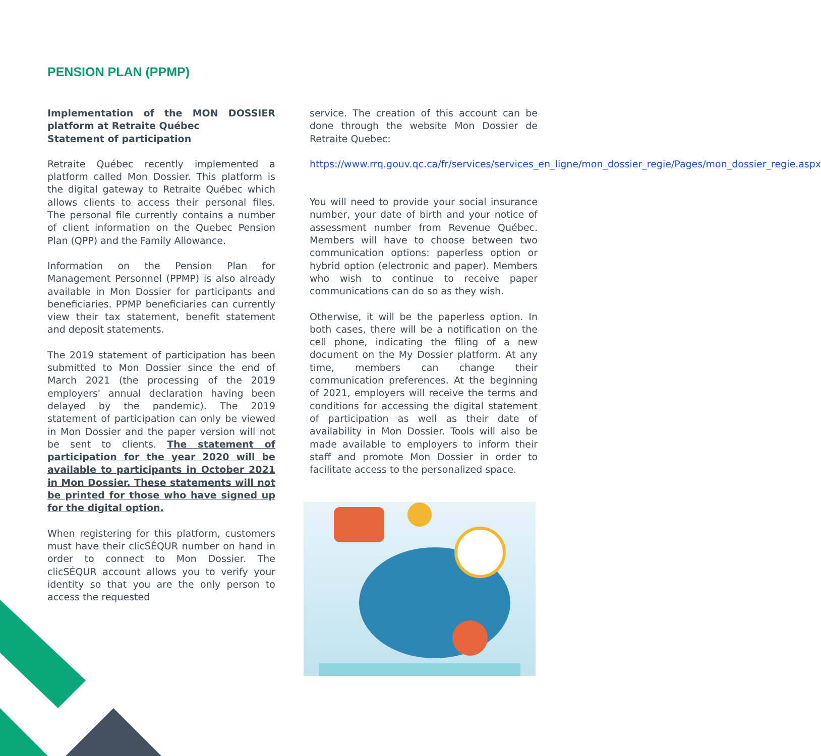PENSION PLAN (PPMP)
Implementation of the MON DOSSIER platform at Retraite Québec
Statement of participation
Retraite Québec recently implemented a platform called Mon Dossier. This platform is the digital gateway to Retraite Québec which allows clients to access their personal files. The personal file currently contains a number of client information on the Quebec Pension Plan (QPP) and the Family Allowance.
Information on the Pension Plan for Management Personnel (PPMP) is also already available in Mon Dossier for participants and beneficiaries. PPMP beneficiaries can currently view their tax statement, benefit statement and deposit statements.
The 2019 statement of participation has been submitted to Mon Dossier since the end of March 2021 (the processing of the 2019 employers' annual declaration having been delayed by the pandemic). The 2019 statement of participation can only be viewed in Mon Dossier and the paper version will not be sent to clients. The statement of participation for the year 2020 will be available to participants in October 2021 in Mon Dossier. These statements will not be printed for those who have signed up for the digital option.
When registering for this platform, customers must have their clicSÉQUR number on hand in order to connect to Mon Dossier. The clicSÉQUR account allows you to verify your identity so that you are the only person to access the requested
service. The creation of this account can be done through the website Mon Dossier de Retraite Quebec:
https://www.rrq.gouv.qc.ca/fr/services/services_en_ligne/mon_dossier_regie/Pages/mon_dossier_regie.aspx
You will need to provide your social insurance number, your date of birth and your notice of assessment number from Revenue Québec. Members will have to choose between two communication options: paperless option or hybrid option (electronic and paper). Members who wish to continue to receive paper communications can do so as they wish.
Otherwise, it will be the paperless option. In both cases, there will be a notification on the cell phone, indicating the filing of a new document on the My Dossier platform. At any time, members can change their communication preferences. At the beginning of 2021, employers will receive the terms and conditions for accessing the digital statement of participation as well as their date of availability in Mon Dossier. Tools will also be made available to employers to inform their staff and promote Mon Dossier in order to facilitate access to the personalized space.